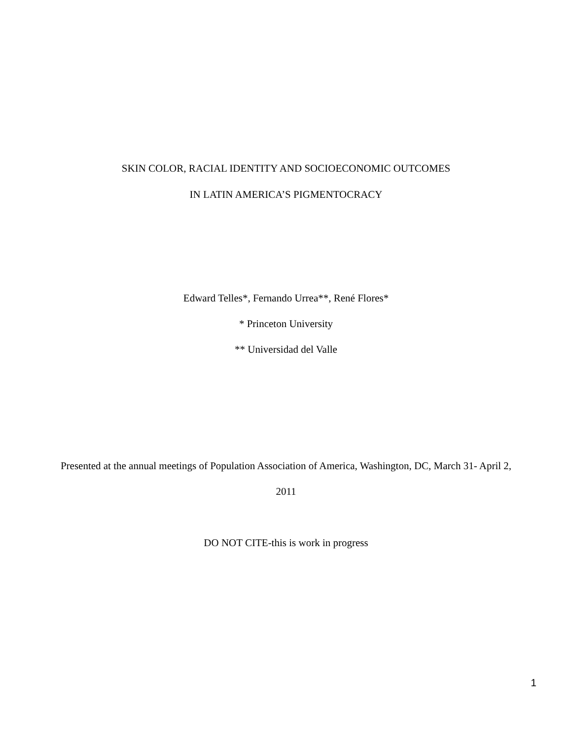SKIN COLOR, RACIAL IDENTITY AND SOCIOECONOMIC OUTCOMES
IN LATIN AMERICA’S PIGMENTOCRACY
Edward Telles*, Fernando Urrea**, René Flores*
* Princeton University
** Universidad del Valle
Presented at the annual meetings of Population Association of America, Washington, DC, March 31- April 2,
2011
DO NOT CITE-this is work in progress
1